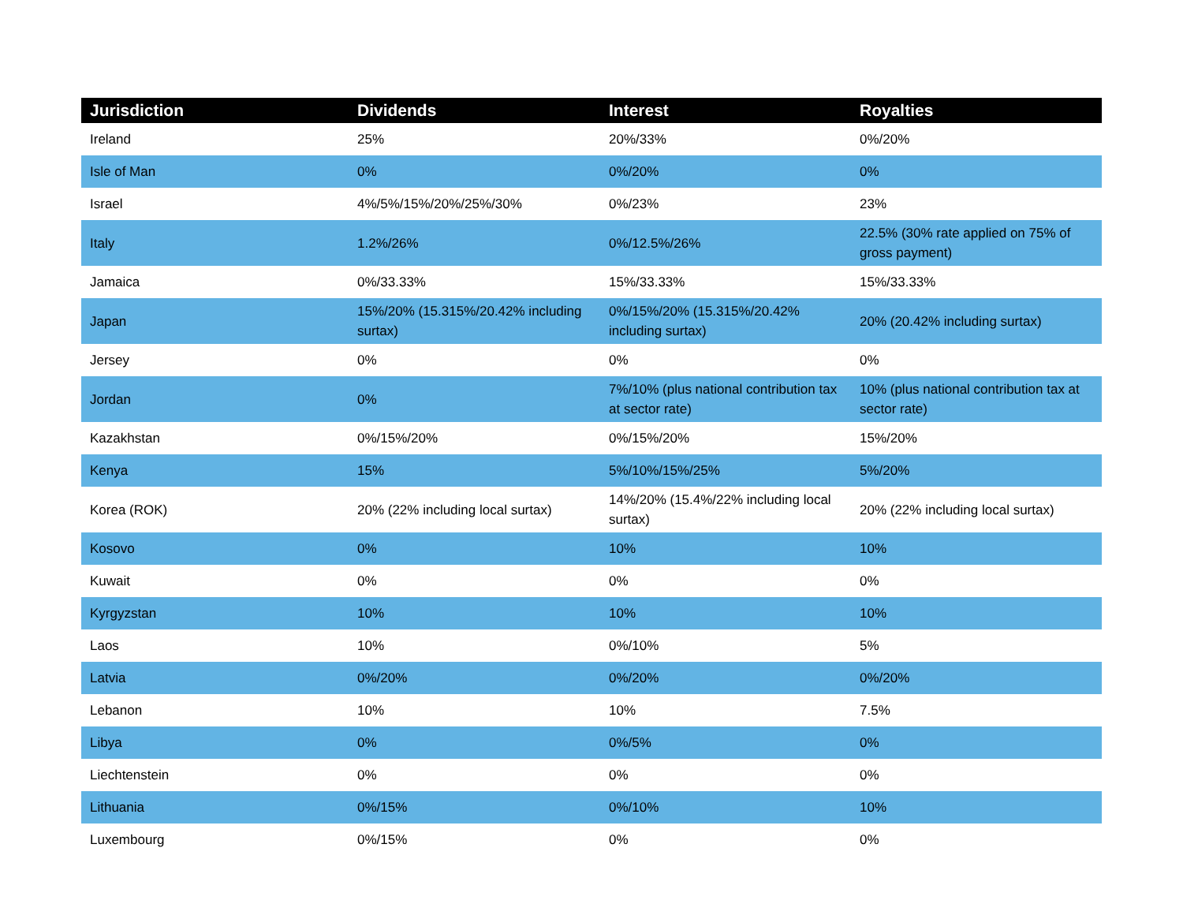| Jurisdiction | Dividends | Interest | Royalties |
| --- | --- | --- | --- |
| Ireland | 25% | 20%/33% | 0%/20% |
| Isle of Man | 0% | 0%/20% | 0% |
| Israel | 4%/5%/15%/20%/25%/30% | 0%/23% | 23% |
| Italy | 1.2%/26% | 0%/12.5%/26% | 22.5% (30% rate applied on 75% of gross payment) |
| Jamaica | 0%/33.33% | 15%/33.33% | 15%/33.33% |
| Japan | 15%/20% (15.315%/20.42% including surtax) | 0%/15%/20% (15.315%/20.42% including surtax) | 20% (20.42% including surtax) |
| Jersey | 0% | 0% | 0% |
| Jordan | 0% | 7%/10% (plus national contribution tax at sector rate) | 10% (plus national contribution tax at sector rate) |
| Kazakhstan | 0%/15%/20% | 0%/15%/20% | 15%/20% |
| Kenya | 15% | 5%/10%/15%/25% | 5%/20% |
| Korea (ROK) | 20% (22% including local surtax) | 14%/20% (15.4%/22% including local surtax) | 20% (22% including local surtax) |
| Kosovo | 0% | 10% | 10% |
| Kuwait | 0% | 0% | 0% |
| Kyrgyzstan | 10% | 10% | 10% |
| Laos | 10% | 0%/10% | 5% |
| Latvia | 0%/20% | 0%/20% | 0%/20% |
| Lebanon | 10% | 10% | 7.5% |
| Libya | 0% | 0%/5% | 0% |
| Liechtenstein | 0% | 0% | 0% |
| Lithuania | 0%/15% | 0%/10% | 10% |
| Luxembourg | 0%/15% | 0% | 0% |